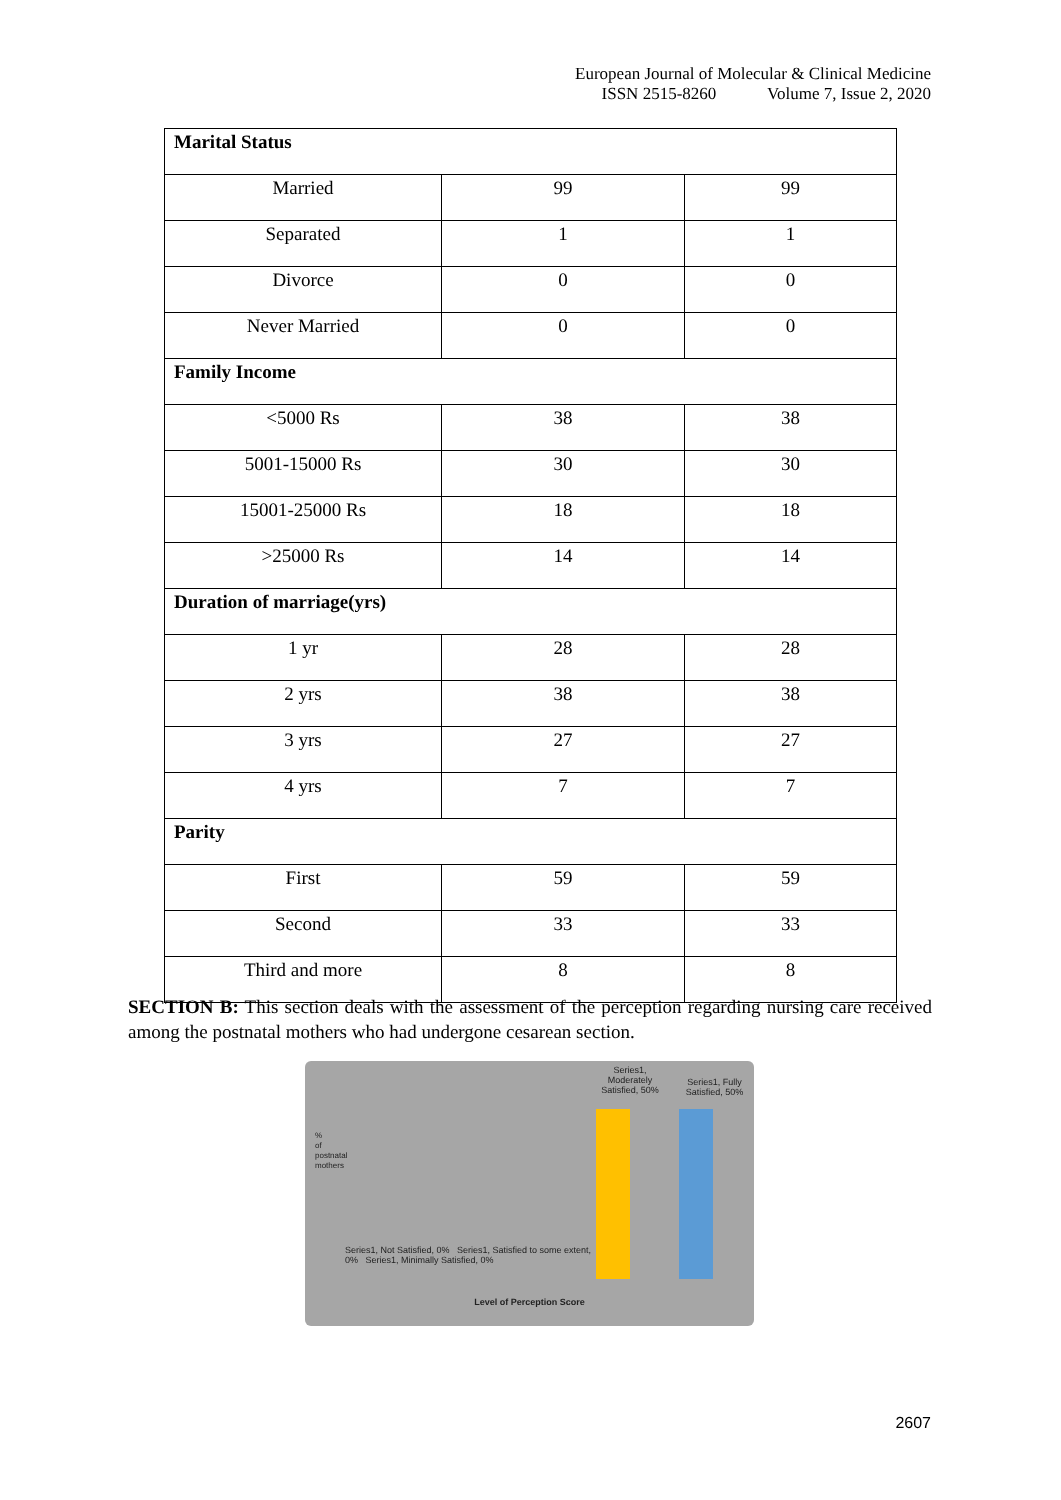European Journal of Molecular & Clinical Medicine
ISSN 2515-8260 Volume 7, Issue 2, 2020
| Marital Status | | |
| --- | --- | --- |
| Married | 99 | 99 |
| Separated | 1 | 1 |
| Divorce | 0 | 0 |
| Never Married | 0 | 0 |
| Family Income | | |
| <5000 Rs | 38 | 38 |
| 5001-15000 Rs | 30 | 30 |
| 15001-25000 Rs | 18 | 18 |
| >25000 Rs | 14 | 14 |
| Duration of marriage(yrs) | | |
| 1 yr | 28 | 28 |
| 2 yrs | 38 | 38 |
| 3 yrs | 27 | 27 |
| 4 yrs | 7 | 7 |
| Parity | | |
| First | 59 | 59 |
| Second | 33 | 33 |
| Third and more | 8 | 8 |
SECTION B: This section deals with the assessment of the perception regarding nursing care received among the postnatal mothers who had undergone cesarean section.
Series1, Moderately Satisfied, 50%
Series1, Fully Satisfied, 50%
% of postnatal mothers
Series1, Not Satisfied, 0% Series1, Satisfied to some extent, 0% Series1, Minimally Satisfied, 0%
Level of Perception Score
2607